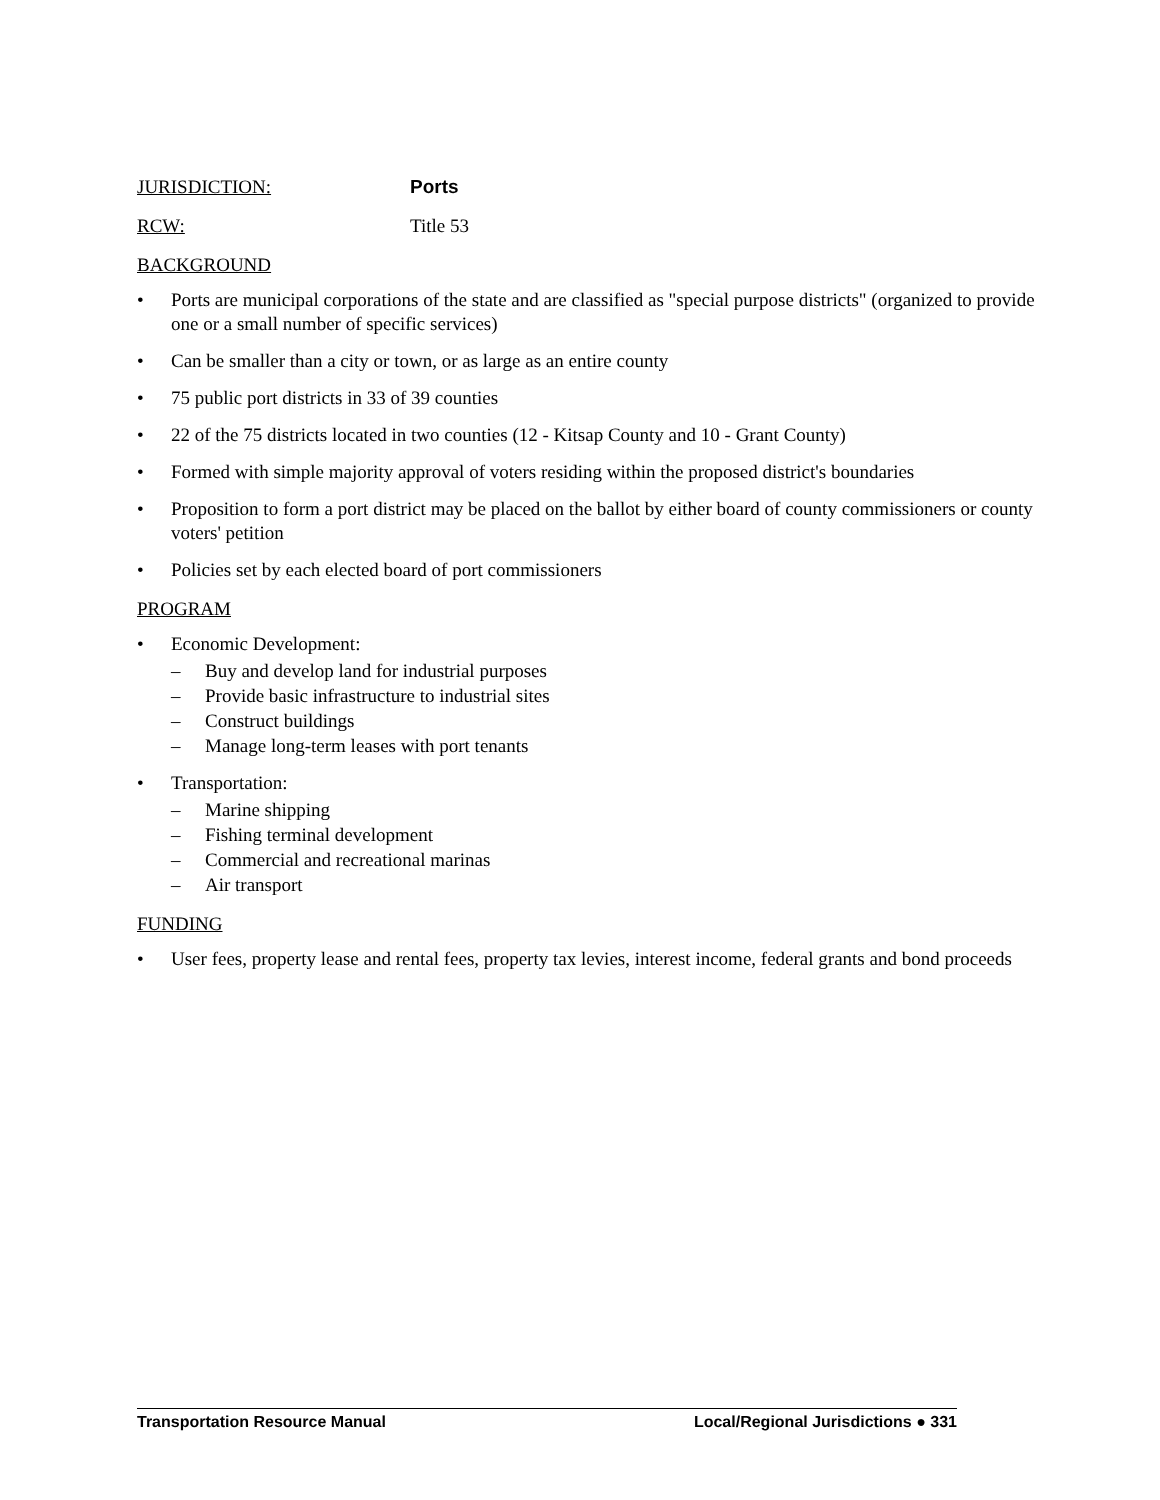JURISDICTION: Ports
RCW: Title 53
BACKGROUND
• Ports are municipal corporations of the state and are classified as "special purpose districts" (organized to provide one or a small number of specific services)
• Can be smaller than a city or town, or as large as an entire county
• 75 public port districts in 33 of 39 counties
• 22 of the 75 districts located in two counties (12 - Kitsap County and 10 - Grant County)
• Formed with simple majority approval of voters residing within the proposed district's boundaries
• Proposition to form a port district may be placed on the ballot by either board of county commissioners or county voters' petition
• Policies set by each elected board of port commissioners
PROGRAM
• Economic Development:
– Buy and develop land for industrial purposes
– Provide basic infrastructure to industrial sites
– Construct buildings
– Manage long-term leases with port tenants
• Transportation:
– Marine shipping
– Fishing terminal development
– Commercial and recreational marinas
– Air transport
FUNDING
• User fees, property lease and rental fees, property tax levies, interest income, federal grants and bond proceeds
Transportation Resource Manual Local/Regional Jurisdictions ● 331